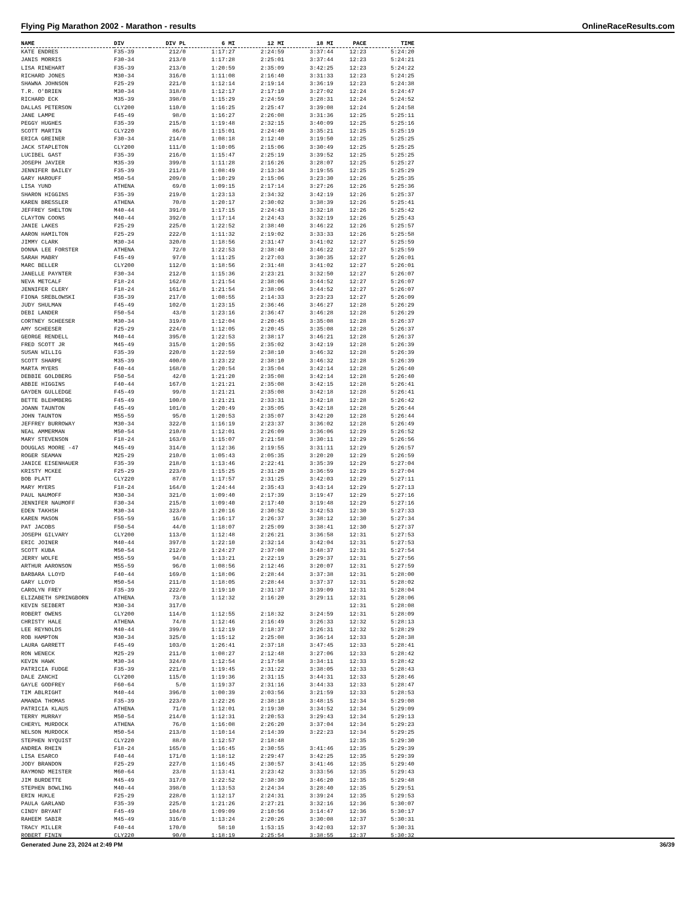Flying Pig Marathon 2002 - Marathon - results OnlineRaceResults.com
| NAME | DIV | DIV PL | 6 MI | 12 MI | 18 MI | PACE | TIME |
| --- | --- | --- | --- | --- | --- | --- | --- |
| KATE ENDRES | F35-39 | 212/0 | 1:17:27 | 2:24:59 | 3:37:44 | 12:23 | 5:24:20 |
| JANIS MORRIS | F30-34 | 213/0 | 1:17:28 | 2:25:01 | 3:37:44 | 12:23 | 5:24:21 |
| LISA RINEHART | F35-39 | 213/0 | 1:20:59 | 2:35:09 | 3:42:25 | 12:23 | 5:24:22 |
| RICHARD JONES | M30-34 | 316/0 | 1:11:08 | 2:16:40 | 3:31:33 | 12:23 | 5:24:25 |
| SHAWNA JOHNSON | F25-29 | 221/0 | 1:12:14 | 2:19:14 | 3:36:19 | 12:23 | 5:24:38 |
| T.R. O'BRIEN | M30-34 | 318/0 | 1:12:17 | 2:17:10 | 3:27:02 | 12:24 | 5:24:47 |
| RICHARD ECK | M35-39 | 398/0 | 1:15:29 | 2:24:59 | 3:28:31 | 12:24 | 5:24:52 |
| DALLAS PETERSON | CLY200 | 110/0 | 1:16:25 | 2:25:47 | 3:39:08 | 12:24 | 5:24:58 |
| JANE LAMPE | F45-49 | 98/0 | 1:16:27 | 2:26:08 | 3:31:36 | 12:25 | 5:25:11 |
| PEGGY HUGHES | F35-39 | 215/0 | 1:19:48 | 2:32:15 | 3:40:09 | 12:25 | 5:25:16 |
| SCOTT MARTIN | CLY220 | 86/0 | 1:15:01 | 2:24:40 | 3:35:21 | 12:25 | 5:25:19 |
| ERICA GREINER | F30-34 | 214/0 | 1:08:18 | 2:12:40 | 3:19:50 | 12:25 | 5:25:25 |
| JACK STAPLETON | CLY200 | 111/0 | 1:10:05 | 2:15:06 | 3:30:49 | 12:25 | 5:25:25 |
| LUCIBEL GAST | F35-39 | 216/0 | 1:15:47 | 2:25:19 | 3:39:52 | 12:25 | 5:25:25 |
| JOSEPH JAVIER | M35-39 | 399/0 | 1:11:28 | 2:16:26 | 3:28:07 | 12:25 | 5:25:27 |
| JENNIFER BAILEY | F35-39 | 211/0 | 1:08:49 | 2:13:34 | 3:19:55 | 12:25 | 5:25:29 |
| GARY HAROUFF | M50-54 | 209/0 | 1:10:29 | 2:15:06 | 3:23:30 | 12:26 | 5:25:35 |
| LISA YUND | ATHENA | 69/0 | 1:09:15 | 2:17:14 | 3:27:26 | 12:26 | 5:25:36 |
| SHARON HIGGINS | F35-39 | 219/0 | 1:23:13 | 2:34:32 | 3:42:19 | 12:26 | 5:25:37 |
| KAREN BRESSLER | ATHENA | 70/0 | 1:20:17 | 2:30:02 | 3:38:39 | 12:26 | 5:25:41 |
| JEFFREY SHELTON | M40-44 | 391/0 | 1:17:15 | 2:24:43 | 3:32:18 | 12:26 | 5:25:42 |
| CLAYTON COONS | M40-44 | 392/0 | 1:17:14 | 2:24:43 | 3:32:19 | 12:26 | 5:25:43 |
| JANIE LAKES | F25-29 | 225/0 | 1:22:52 | 2:38:40 | 3:46:22 | 12:26 | 5:25:57 |
| AARON HAMILTON | F25-29 | 222/0 | 1:11:32 | 2:19:02 | 3:33:33 | 12:26 | 5:25:58 |
| JIMMY CLARK | M30-34 | 320/0 | 1:18:56 | 2:31:47 | 3:41:02 | 12:27 | 5:25:59 |
| DONNA LEE FORSTER | ATHENA | 72/0 | 1:22:53 | 2:38:40 | 3:46:22 | 12:27 | 5:25:59 |
| SARAH MABRY | F45-49 | 97/0 | 1:11:25 | 2:27:03 | 3:30:35 | 12:27 | 5:26:01 |
| MARC BELLER | CLY200 | 112/0 | 1:18:56 | 2:31:48 | 3:41:02 | 12:27 | 5:26:01 |
| JANELLE PAYNTER | F30-34 | 212/0 | 1:15:36 | 2:23:21 | 3:32:50 | 12:27 | 5:26:07 |
| NEVA METCALF | F18-24 | 162/0 | 1:21:54 | 2:38:06 | 3:44:52 | 12:27 | 5:26:07 |
| JENNIFER CLERY | F18-24 | 161/0 | 1:21:54 | 2:38:06 | 3:44:52 | 12:27 | 5:26:07 |
| FIONA SREBLOWSKI | F35-39 | 217/0 | 1:08:55 | 2:14:33 | 3:23:23 | 12:27 | 5:26:09 |
| JUDY SHULMAN | F45-49 | 102/0 | 1:23:15 | 2:36:46 | 3:46:27 | 12:28 | 5:26:29 |
| DEBI LANDER | F50-54 | 43/0 | 1:23:16 | 2:36:47 | 3:46:28 | 12:28 | 5:26:29 |
| CORTNEY SCHEESER | M30-34 | 319/0 | 1:12:04 | 2:20:45 | 3:35:08 | 12:28 | 5:26:37 |
| AMY SCHEESER | F25-29 | 224/0 | 1:12:05 | 2:20:45 | 3:35:08 | 12:28 | 5:26:37 |
| GEORGE RENDELL | M40-44 | 395/0 | 1:22:53 | 2:38:17 | 3:46:21 | 12:28 | 5:26:37 |
| FRED SCOTT JR | M45-49 | 315/0 | 1:20:55 | 2:35:02 | 3:42:19 | 12:28 | 5:26:39 |
| SUSAN WILLIG | F35-39 | 220/0 | 1:22:59 | 2:38:10 | 3:46:32 | 12:28 | 5:26:39 |
| SCOTT SHARPE | M35-39 | 400/0 | 1:23:22 | 2:38:10 | 3:46:32 | 12:28 | 5:26:39 |
| MARTA MYERS | F40-44 | 168/0 | 1:20:54 | 2:35:04 | 3:42:14 | 12:28 | 5:26:40 |
| DEBBIE GOLDBERG | F50-54 | 42/0 | 1:21:20 | 2:35:08 | 3:42:14 | 12:28 | 5:26:40 |
| ABBIE HIGGINS | F40-44 | 167/0 | 1:21:21 | 2:35:08 | 3:42:15 | 12:28 | 5:26:41 |
| GAYDEN GULLEDGE | F45-49 | 99/0 | 1:21:21 | 2:35:08 | 3:42:18 | 12:28 | 5:26:41 |
| BETTE BLEHMBERG | F45-49 | 100/0 | 1:21:21 | 2:33:31 | 3:42:18 | 12:28 | 5:26:42 |
| JOANN TAUNTON | F45-49 | 101/0 | 1:20:49 | 2:35:05 | 3:42:18 | 12:28 | 5:26:44 |
| JOHN TAUNTON | M55-59 | 95/0 | 1:20:53 | 2:35:07 | 3:42:20 | 12:28 | 5:26:44 |
| JEFFREY BURROWAY | M30-34 | 322/0 | 1:16:19 | 2:23:37 | 3:36:02 | 12:28 | 5:26:49 |
| NEAL AMMERMAN | M50-54 | 210/0 | 1:12:01 | 2:26:09 | 3:36:06 | 12:29 | 5:26:52 |
| MARY STEVENSON | F18-24 | 163/0 | 1:15:07 | 2:21:58 | 3:30:11 | 12:29 | 5:26:56 |
| DOUGLAS MOORE -47 | M45-49 | 314/0 | 1:12:36 | 2:19:55 | 3:31:11 | 12:29 | 5:26:57 |
| ROGER SEAMAN | M25-29 | 210/0 | 1:05:43 | 2:05:35 | 3:20:20 | 12:29 | 5:26:59 |
| JANICE EISENHAUER | F35-39 | 218/0 | 1:13:46 | 2:22:41 | 3:35:39 | 12:29 | 5:27:04 |
| KRISTY MCKEE | F25-29 | 223/0 | 1:15:25 | 2:31:20 | 3:36:59 | 12:29 | 5:27:04 |
| BOB PLATT | CLY220 | 87/0 | 1:17:57 | 2:31:25 | 3:42:03 | 12:29 | 5:27:11 |
| MARY MYERS | F18-24 | 164/0 | 1:24:44 | 2:35:43 | 3:43:14 | 12:29 | 5:27:13 |
| PAUL NAUMOFF | M30-34 | 321/0 | 1:09:40 | 2:17:39 | 3:19:47 | 12:29 | 5:27:16 |
| JENNIFER NAUMOFF | F30-34 | 215/0 | 1:09:40 | 2:17:40 | 3:19:48 | 12:29 | 5:27:16 |
| EDEN TAKHSH | M30-34 | 323/0 | 1:20:16 | 2:30:52 | 3:42:53 | 12:30 | 5:27:33 |
| KAREN MASON | F55-59 | 16/0 | 1:16:17 | 2:26:37 | 3:38:12 | 12:30 | 5:27:34 |
| PAT JACOBS | F50-54 | 44/0 | 1:18:07 | 2:25:09 | 3:38:41 | 12:30 | 5:27:37 |
| JOSEPH GILVARY | CLY200 | 113/0 | 1:12:48 | 2:26:21 | 3:36:58 | 12:31 | 5:27:53 |
| ERIC JOINER | M40-44 | 397/0 | 1:22:10 | 2:32:14 | 3:42:04 | 12:31 | 5:27:53 |
| SCOTT KUBA | M50-54 | 212/0 | 1:24:27 | 2:37:08 | 3:48:37 | 12:31 | 5:27:54 |
| JERRY WOLFE | M55-59 | 94/0 | 1:13:21 | 2:22:19 | 3:29:37 | 12:31 | 5:27:56 |
| ARTHUR AARONSON | M55-59 | 96/0 | 1:08:56 | 2:12:46 | 3:20:07 | 12:31 | 5:27:59 |
| BARBARA LLOYD | F40-44 | 169/0 | 1:18:06 | 2:28:44 | 3:37:38 | 12:31 | 5:28:00 |
| GARY LLOYD | M50-54 | 211/0 | 1:18:05 | 2:28:44 | 3:37:37 | 12:31 | 5:28:02 |
| CAROLYN FREY | F35-39 | 222/0 | 1:19:10 | 2:31:37 | 3:39:09 | 12:31 | 5:28:04 |
| ELIZABETH SPRINGBORN | ATHENA | 73/0 | 1:12:32 | 2:16:20 | 3:29:11 | 12:31 | 5:28:06 |
| KEVIN SEIBERT | M30-34 | 317/0 | | | | 12:31 | 5:28:08 |
| ROBERT OWENS | CLY200 | 114/0 | 1:12:55 | 2:18:32 | 3:24:59 | 12:31 | 5:28:09 |
| CHRISTY HALE | ATHENA | 74/0 | 1:12:46 | 2:16:49 | 3:26:33 | 12:32 | 5:28:13 |
| LEE REYNOLDS | M40-44 | 399/0 | 1:12:19 | 2:18:37 | 3:26:31 | 12:32 | 5:28:29 |
| ROB HAMPTON | M30-34 | 325/0 | 1:15:12 | 2:25:08 | 3:36:14 | 12:33 | 5:28:38 |
| LAURA GARRETT | F45-49 | 103/0 | 1:26:41 | 2:37:18 | 3:47:45 | 12:33 | 5:28:41 |
| RON WENECK | M25-29 | 211/0 | 1:08:27 | 2:12:48 | 3:27:06 | 12:33 | 5:28:42 |
| KEVIN HAWK | M30-34 | 324/0 | 1:12:54 | 2:17:58 | 3:34:11 | 12:33 | 5:28:42 |
| PATRICIA FUDGE | F35-39 | 221/0 | 1:19:45 | 2:31:22 | 3:38:05 | 12:33 | 5:28:43 |
| DALE ZANCHI | CLY200 | 115/0 | 1:19:36 | 2:31:15 | 3:44:31 | 12:33 | 5:28:46 |
| GAYLE GODFREY | F60-64 | 5/0 | 1:19:37 | 2:31:16 | 3:44:33 | 12:33 | 5:28:47 |
| TIM ABLRIGHT | M40-44 | 396/0 | 1:00:39 | 2:03:56 | 3:21:59 | 12:33 | 5:28:53 |
| AMANDA THOMAS | F35-39 | 223/0 | 1:22:26 | 2:38:18 | 3:48:15 | 12:34 | 5:29:08 |
| PATRICIA KLAUS | ATHENA | 71/0 | 1:12:01 | 2:19:30 | 3:34:52 | 12:34 | 5:29:09 |
| TERRY MURRAY | M50-54 | 214/0 | 1:12:31 | 2:20:53 | 3:29:43 | 12:34 | 5:29:13 |
| CHERYL MURDOCK | ATHENA | 76/0 | 1:16:08 | 2:26:20 | 3:37:04 | 12:34 | 5:29:23 |
| NELSON MURDOCK | M50-54 | 213/0 | 1:10:14 | 2:14:39 | 3:22:23 | 12:34 | 5:29:25 |
| STEPHEN NYQUIST | CLY220 | 88/0 | 1:12:57 | 2:18:48 | | 12:35 | 5:29:30 |
| ANDREA RHEIN | F18-24 | 165/0 | 1:16:45 | 2:30:55 | 3:41:46 | 12:35 | 5:29:39 |
| LISA ESARCO | F40-44 | 171/0 | 1:18:12 | 2:29:47 | 3:42:25 | 12:35 | 5:29:39 |
| JODY BRANDON | F25-29 | 227/0 | 1:16:45 | 2:30:57 | 3:41:46 | 12:35 | 5:29:40 |
| RAYMOND MEISTER | M60-64 | 23/0 | 1:13:41 | 2:23:42 | 3:33:56 | 12:35 | 5:29:43 |
| JIM BURDETTE | M45-49 | 317/0 | 1:22:52 | 2:38:39 | 3:46:20 | 12:35 | 5:29:48 |
| STEPHEN BOWLING | M40-44 | 398/0 | 1:13:53 | 2:24:34 | 3:28:40 | 12:35 | 5:29:51 |
| ERIN HUKLE | F25-29 | 228/0 | 1:12:17 | 2:24:31 | 3:39:24 | 12:35 | 5:29:53 |
| PAULA GARLAND | F35-39 | 225/0 | 1:21:26 | 2:27:21 | 3:32:16 | 12:36 | 5:30:07 |
| CINDY BRYANT | F45-49 | 104/0 | 1:09:09 | 2:10:56 | 3:14:47 | 12:36 | 5:30:17 |
| RAHEEM SABIR | M45-49 | 316/0 | 1:13:24 | 2:20:26 | 3:30:08 | 12:37 | 5:30:31 |
| TRACY MILLER | F40-44 | 170/0 | 58:10 | 1:53:15 | 3:42:03 | 12:37 | 5:30:31 |
| ROBERT FININ | CLY220 | 90/0 | 1:18:19 | 2:25:54 | 3:38:55 | 12:37 | 5:30:32 |
Generated June 23, 2024 at 2:49 PM 36/39